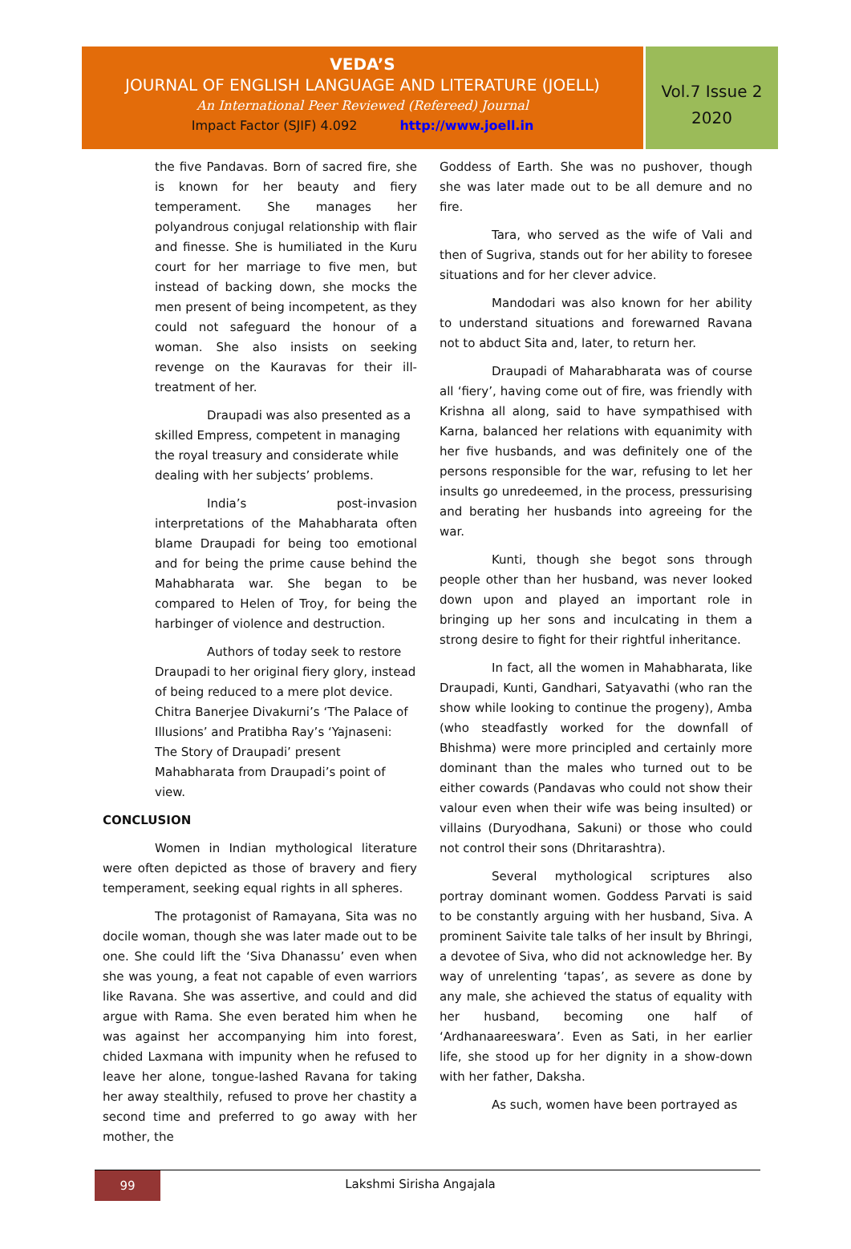VEDA’S
JOURNAL OF ENGLISH LANGUAGE AND LITERATURE (JOELL)
An International Peer Reviewed (Refereed) Journal
Impact Factor (SJIF) 4.092 http://www.joell.in
Vol.7 Issue 2
2020
the five Pandavas. Born of sacred fire, she is known for her beauty and fiery temperament. She manages her polyandrous conjugal relationship with flair and finesse. She is humiliated in the Kuru court for her marriage to five men, but instead of backing down, she mocks the men present of being incompetent, as they could not safeguard the honour of a woman. She also insists on seeking revenge on the Kauravas for their ill-treatment of her.
Draupadi was also presented as a skilled Empress, competent in managing the royal treasury and considerate while dealing with her subjects’ problems.
India’s post-invasion interpretations of the Mahabharata often blame Draupadi for being too emotional and for being the prime cause behind the Mahabharata war. She began to be compared to Helen of Troy, for being the harbinger of violence and destruction.
Authors of today seek to restore Draupadi to her original fiery glory, instead of being reduced to a mere plot device. Chitra Banerjee Divakurni’s ‘The Palace of Illusions’ and Pratibha Ray’s ‘Yajnaseni: The Story of Draupadi’ present Mahabharata from Draupadi’s point of view.
CONCLUSION
Women in Indian mythological literature were often depicted as those of bravery and fiery temperament, seeking equal rights in all spheres.
The protagonist of Ramayana, Sita was no docile woman, though she was later made out to be one. She could lift the ‘Siva Dhanassu’ even when she was young, a feat not capable of even warriors like Ravana. She was assertive, and could and did argue with Rama. She even berated him when he was against her accompanying him into forest, chided Laxmana with impunity when he refused to leave her alone, tongue-lashed Ravana for taking her away stealthily, refused to prove her chastity a second time and preferred to go away with her mother, the
Goddess of Earth. She was no pushover, though she was later made out to be all demure and no fire.
Tara, who served as the wife of Vali and then of Sugriva, stands out for her ability to foresee situations and for her clever advice.
Mandodari was also known for her ability to understand situations and forewarned Ravana not to abduct Sita and, later, to return her.
Draupadi of Maharabharata was of course all ‘fiery’, having come out of fire, was friendly with Krishna all along, said to have sympathised with Karna, balanced her relations with equanimity with her five husbands, and was definitely one of the persons responsible for the war, refusing to let her insults go unredeemed, in the process, pressurising and berating her husbands into agreeing for the war.
Kunti, though she begot sons through people other than her husband, was never looked down upon and played an important role in bringing up her sons and inculcating in them a strong desire to fight for their rightful inheritance.
In fact, all the women in Mahabharata, like Draupadi, Kunti, Gandhari, Satyavathi (who ran the show while looking to continue the progeny), Amba (who steadfastly worked for the downfall of Bhishma) were more principled and certainly more dominant than the males who turned out to be either cowards (Pandavas who could not show their valour even when their wife was being insulted) or villains (Duryodhana, Sakuni) or those who could not control their sons (Dhritarashtra).
Several mythological scriptures also portray dominant women. Goddess Parvati is said to be constantly arguing with her husband, Siva. A prominent Saivite tale talks of her insult by Bhringi, a devotee of Siva, who did not acknowledge her. By way of unrelenting ‘tapas’, as severe as done by any male, she achieved the status of equality with her husband, becoming one half of ‘Ardhanaareeswara’. Even as Sati, in her earlier life, she stood up for her dignity in a show-down with her father, Daksha.
As such, women have been portrayed as
99
Lakshmi Sirisha Angajala